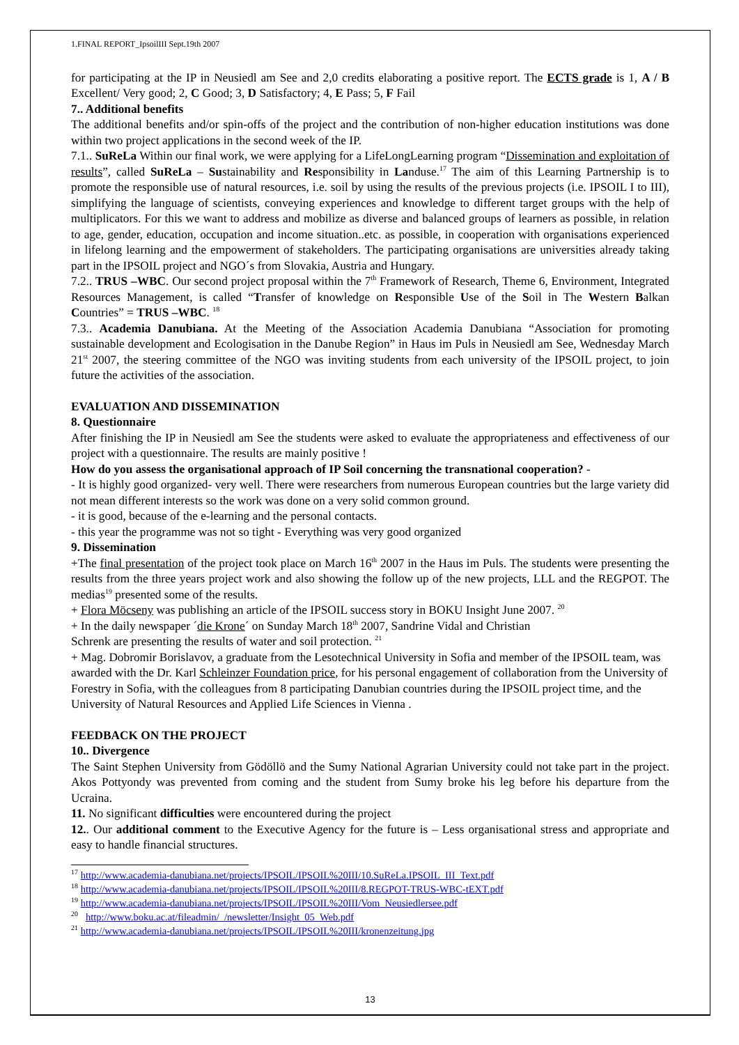1.FINAL REPORT_IpsoilIII Sept.19th 2007
for participating at the IP in Neusiedl am See and 2,0 credits elaborating a positive report. The ECTS grade is 1, A / B Excellent/ Very good; 2, C Good; 3, D Satisfactory; 4, E Pass; 5, F Fail
7.. Additional benefits
The additional benefits and/or spin-offs of the project and the contribution of non-higher education institutions was done within two project applications in the second week of the IP.
7.1.. SuReLa Within our final work, we were applying for a LifeLongLearning program “Dissemination and exploitation of results”, called SuReLa – Sustainability and Responsibility in Landuse.<sup>17</sup> The aim of this Learning Partnership is to promote the responsible use of natural resources, i.e. soil by using the results of the previous projects (i.e. IPSOIL I to III), simplifying the language of scientists, conveying experiences and knowledge to different target groups with the help of multiplicators. For this we want to address and mobilize as diverse and balanced groups of learners as possible, in relation to age, gender, education, occupation and income situation..etc. as possible, in cooperation with organisations experienced in lifelong learning and the empowerment of stakeholders. The participating organisations are universities already taking part in the IPSOIL project and NGO´s from Slovakia, Austria and Hungary.
7.2.. TRUS –WBC. Our second project proposal within the 7<sup>th</sup> Framework of Research, Theme 6, Environment, Integrated Resources Management, is called “Transfer of knowledge on Responsible Use of the Soil in The Western Balkan Countries” = TRUS –WBC. <sup>18</sup>
7.3.. Academia Danubiana. At the Meeting of the Association Academia Danubiana “Association for promoting sustainable development and Ecologisation in the Danube Region” in Haus im Puls in Neusiedl am See, Wednesday March 21<sup>st</sup> 2007, the steering committee of the NGO was inviting students from each university of the IPSOIL project, to join future the activities of the association.
EVALUATION AND DISSEMINATION
8. Questionnaire
After finishing the IP in Neusiedl am See the students were asked to evaluate the appropriateness and effectiveness of our project with a questionnaire. The results are mainly positive !
How do you assess the organisational approach of IP Soil concerning the transnational cooperation? -
- It is highly good organized- very well. There were researchers from numerous European countries but the large variety did not mean different interests so the work was done on a very solid common ground.
- it is good, because of the e-learning and the personal contacts.
- this year the programme was not so tight - Everything was very good organized
9. Dissemination
+The final presentation of the project took place on March 16<sup>th</sup> 2007 in the Haus im Puls. The students were presenting the results from the three years project work and also showing the follow up of the new projects, LLL and the REGPOT. The medias<sup>19</sup> presented some of the results.
+ Flora Möcseny was publishing an article of the IPSOIL success story in BOKU Insight June 2007. <sup>20</sup>
+ In the daily newspaper ´die Krone´ on Sunday March 18<sup>th</sup> 2007, Sandrine Vidal and Christian
Schrenk are presenting the results of water and soil protection. <sup>21</sup>
+ Mag. Dobromir Borislavov, a graduate from the Lesotechnical University in Sofia and member of the IPSOIL team, was awarded with the Dr. Karl Schleinzer Foundation price, for his personal engagement of collaboration from the University of Forestry in Sofia, with the colleagues from 8 participating Danubian countries during the IPSOIL project time, and the University of Natural Resources and Applied Life Sciences in Vienna .
FEEDBACK ON THE PROJECT
10.. Divergence
The Saint Stephen University from Gödöllö and the Sumy National Agrarian University could not take part in the project. Akos Pottyondy was prevented from coming and the student from Sumy broke his leg before his departure from the Ucraina.
11. No significant difficulties were encountered during the project
12.. Our additional comment to the Executive Agency for the future is – Less organisational stress and appropriate and easy to handle financial structures.
<sup>17</sup> http://www.academia-danubiana.net/projects/IPSOIL/IPSOIL%20III/10.SuReLa.IPSOIL_III_Text.pdf
<sup>18</sup> http://www.academia-danubiana.net/projects/IPSOIL/IPSOIL%20III/8.REGPOT-TRUS-WBC-tEXT.pdf
<sup>19</sup> http://www.academia-danubiana.net/projects/IPSOIL/IPSOIL%20III/Vom_Neusiedlersee.pdf
<sup>20</sup> http://www.boku.ac.at/fileadmin/_/newsletter/Insight_05_Web.pdf
<sup>21</sup> http://www.academia-danubiana.net/projects/IPSOIL/IPSOIL%20III/kronenzeitung.jpg
13